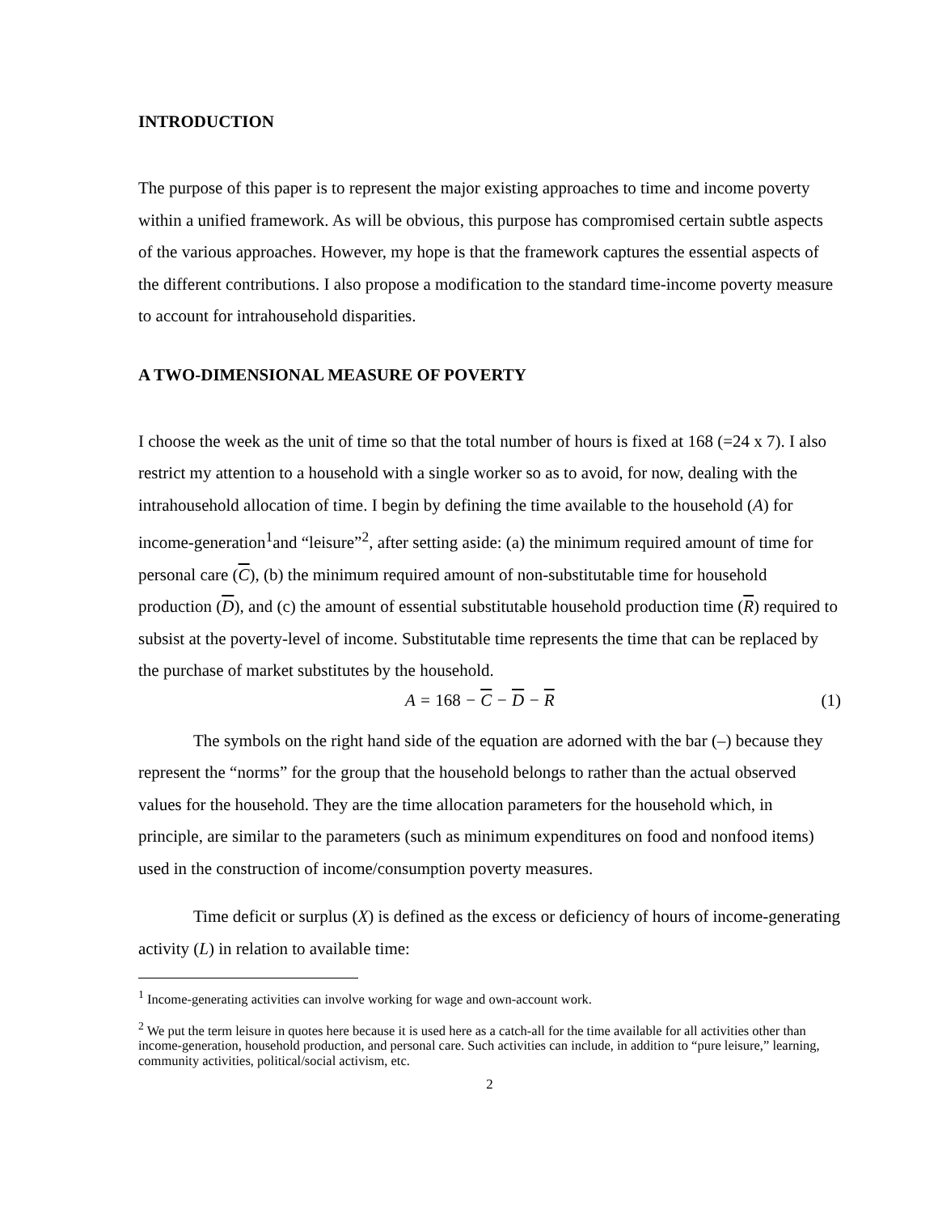INTRODUCTION
The purpose of this paper is to represent the major existing approaches to time and income poverty within a unified framework. As will be obvious, this purpose has compromised certain subtle aspects of the various approaches. However, my hope is that the framework captures the essential aspects of the different contributions. I also propose a modification to the standard time-income poverty measure to account for intrahousehold disparities.
A TWO-DIMENSIONAL MEASURE OF POVERTY
I choose the week as the unit of time so that the total number of hours is fixed at 168 (=24 x 7). I also restrict my attention to a household with a single worker so as to avoid, for now, dealing with the intrahousehold allocation of time. I begin by defining the time available to the household (A) for income-generation<sup>1</sup>and “leisure”<sup>2</sup>, after setting aside: (a) the minimum required amount of time for personal care (C), (b) the minimum required amount of non-substitutable time for household production (D), and (c) the amount of essential substitutable household production time (R) required to subsist at the poverty-level of income. Substitutable time represents the time that can be replaced by the purchase of market substitutes by the household.
A = 168 − C − D − R (1)
The symbols on the right hand side of the equation are adorned with the bar (–) because they represent the “norms” for the group that the household belongs to rather than the actual observed values for the household. They are the time allocation parameters for the household which, in principle, are similar to the parameters (such as minimum expenditures on food and nonfood items) used in the construction of income/consumption poverty measures.
Time deficit or surplus (X) is defined as the excess or deficiency of hours of income-generating activity (L) in relation to available time:
<sup>1</sup> Income-generating activities can involve working for wage and own-account work.
<sup>2</sup> We put the term leisure in quotes here because it is used here as a catch-all for the time available for all activities other than income-generation, household production, and personal care. Such activities can include, in addition to “pure leisure,” learning, community activities, political/social activism, etc.
2